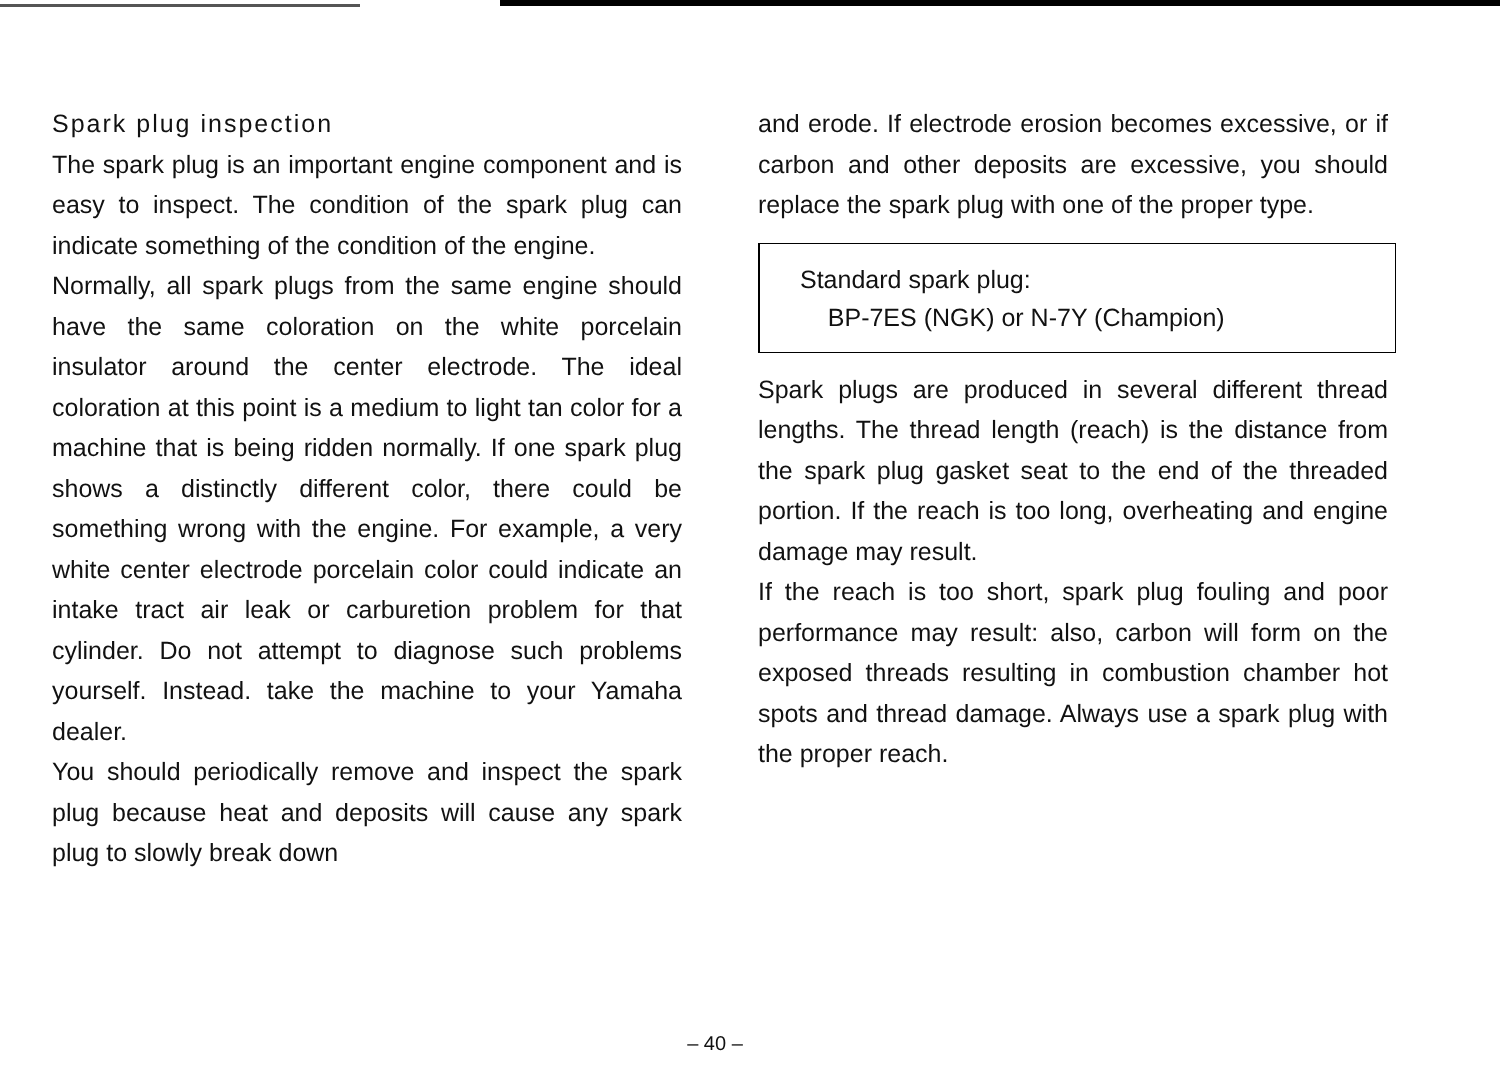Spark plug inspection
The spark plug is an important engine component and is easy to inspect. The condition of the spark plug can indicate something of the condition of the engine.
Normally, all spark plugs from the same engine should have the same coloration on the white porcelain insulator around the center electrode. The ideal coloration at this point is a medium to light tan color for a machine that is being ridden normally. If one spark plug shows a distinctly different color, there could be something wrong with the engine. For example, a very white center electrode porcelain color could indicate an intake tract air leak or carburetion problem for that cylinder. Do not attempt to diagnose such problems yourself. Instead. take the machine to your Yamaha dealer.
You should periodically remove and inspect the spark plug because heat and deposits will cause any spark plug to slowly break down
and erode. If electrode erosion becomes excessive, or if carbon and other deposits are excessive, you should replace the spark plug with one of the proper type.
Standard spark plug:
BP-7ES (NGK) or N-7Y (Champion)
Spark plugs are produced in several different thread lengths. The thread length (reach) is the distance from the spark plug gasket seat to the end of the threaded portion. If the reach is too long, overheating and engine damage may result.
If the reach is too short, spark plug fouling and poor performance may result: also, carbon will form on the exposed threads resulting in combustion chamber hot spots and thread damage. Always use a spark plug with the proper reach.
– 40 –